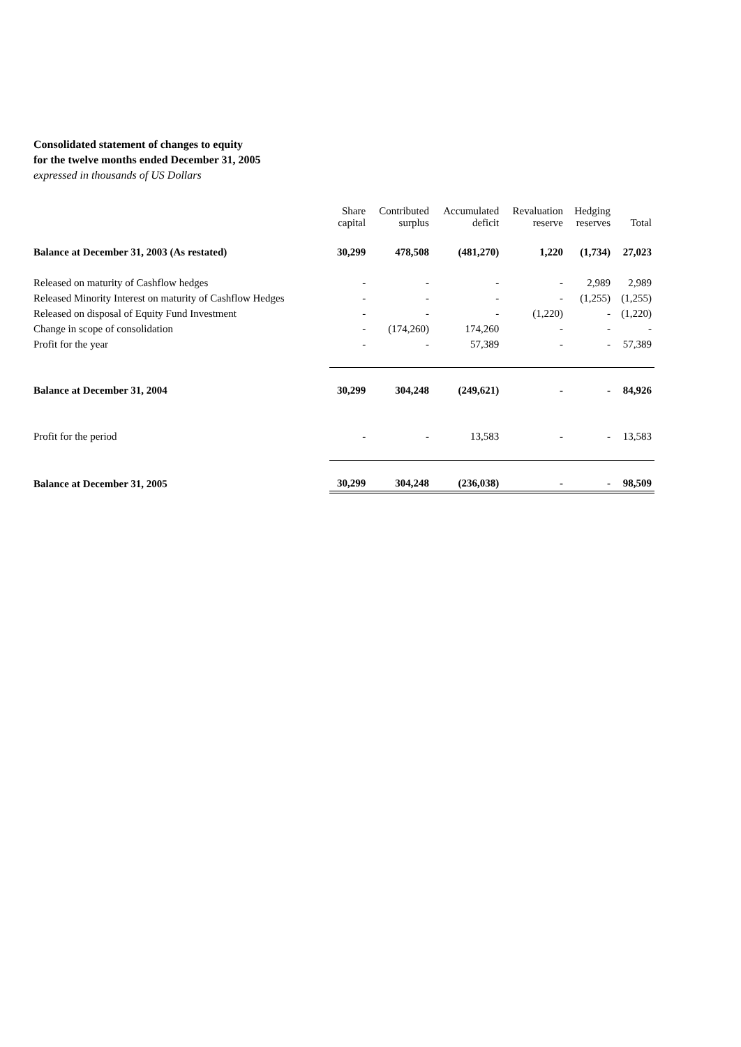Consolidated statement of changes to equity
for the twelve months ended December 31, 2005
expressed in thousands of US Dollars
| | Share capital | Contributed surplus | Accumulated deficit | Revaluation reserve | Hedging reserves | Total |
| --- | --- | --- | --- | --- | --- | --- |
| Balance at December 31, 2003 (As restated) | 30,299 | 478,508 | (481,270) | 1,220 | (1,734) | 27,023 |
| Released on maturity of Cashflow hedges | - | - | - | - | 2,989 | 2,989 |
| Released Minority Interest on maturity of Cashflow Hedges | - | - | - | - | (1,255) | (1,255) |
| Released on disposal of Equity Fund Investment | - | - | - | (1,220) | - | (1,220) |
| Change in scope of consolidation | - | (174,260) | 174,260 | - | - | - |
| Profit for the year | - | - | 57,389 | - | - | 57,389 |
| Balance at December 31, 2004 | 30,299 | 304,248 | (249,621) | - | - | 84,926 |
| Profit for the period | - | - | 13,583 | - | - | 13,583 |
| Balance at December 31, 2005 | 30,299 | 304,248 | (236,038) | - | - | 98,509 |